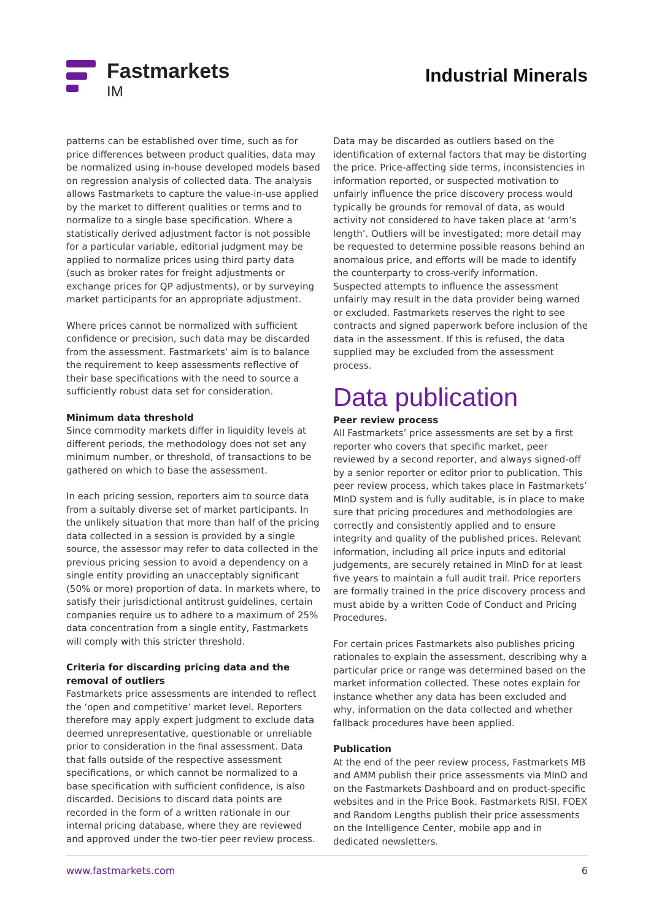Fastmarkets
IM
Industrial Minerals
patterns can be established over time, such as for price differences between product qualities, data may be normalized using in-house developed models based on regression analysis of collected data. The analysis allows Fastmarkets to capture the value-in-use applied by the market to different qualities or terms and to normalize to a single base specification. Where a statistically derived adjustment factor is not possible for a particular variable, editorial judgment may be applied to normalize prices using third party data (such as broker rates for freight adjustments or exchange prices for QP adjustments), or by surveying market participants for an appropriate adjustment.
Where prices cannot be normalized with sufficient confidence or precision, such data may be discarded from the assessment. Fastmarkets’ aim is to balance the requirement to keep assessments reflective of their base specifications with the need to source a sufficiently robust data set for consideration.
Minimum data threshold
Since commodity markets differ in liquidity levels at different periods, the methodology does not set any minimum number, or threshold, of transactions to be gathered on which to base the assessment.
In each pricing session, reporters aim to source data from a suitably diverse set of market participants. In the unlikely situation that more than half of the pricing data collected in a session is provided by a single source, the assessor may refer to data collected in the previous pricing session to avoid a dependency on a single entity providing an unacceptably significant (50% or more) proportion of data. In markets where, to satisfy their jurisdictional antitrust guidelines, certain companies require us to adhere to a maximum of 25% data concentration from a single entity, Fastmarkets will comply with this stricter threshold.
Criteria for discarding pricing data and the removal of outliers
Fastmarkets price assessments are intended to reflect the ‘open and competitive’ market level. Reporters therefore may apply expert judgment to exclude data deemed unrepresentative, questionable or unreliable prior to consideration in the final assessment. Data that falls outside of the respective assessment specifications, or which cannot be normalized to a base specification with sufficient confidence, is also discarded. Decisions to discard data points are recorded in the form of a written rationale in our internal pricing database, where they are reviewed and approved under the two-tier peer review process.
Data may be discarded as outliers based on the identification of external factors that may be distorting the price. Price-affecting side terms, inconsistencies in information reported, or suspected motivation to unfairly influence the price discovery process would typically be grounds for removal of data, as would activity not considered to have taken place at ‘arm’s length’. Outliers will be investigated; more detail may be requested to determine possible reasons behind an anomalous price, and efforts will be made to identify the counterparty to cross-verify information. Suspected attempts to influence the assessment unfairly may result in the data provider being warned or excluded. Fastmarkets reserves the right to see contracts and signed paperwork before inclusion of the data in the assessment. If this is refused, the data supplied may be excluded from the assessment process.
Data publication
Peer review process
All Fastmarkets’ price assessments are set by a first reporter who covers that specific market, peer reviewed by a second reporter, and always signed-off by a senior reporter or editor prior to publication. This peer review process, which takes place in Fastmarkets’ MInD system and is fully auditable, is in place to make sure that pricing procedures and methodologies are correctly and consistently applied and to ensure integrity and quality of the published prices. Relevant information, including all price inputs and editorial judgements, are securely retained in MInD for at least five years to maintain a full audit trail. Price reporters are formally trained in the price discovery process and must abide by a written Code of Conduct and Pricing Procedures.
For certain prices Fastmarkets also publishes pricing rationales to explain the assessment, describing why a particular price or range was determined based on the market information collected. These notes explain for instance whether any data has been excluded and why, information on the data collected and whether fallback procedures have been applied.
Publication
At the end of the peer review process, Fastmarkets MB and AMM publish their price assessments via MInD and on the Fastmarkets Dashboard and on product-specific websites and in the Price Book. Fastmarkets RISI, FOEX and Random Lengths publish their price assessments on the Intelligence Center, mobile app and in dedicated newsletters.
www.fastmarkets.com 6